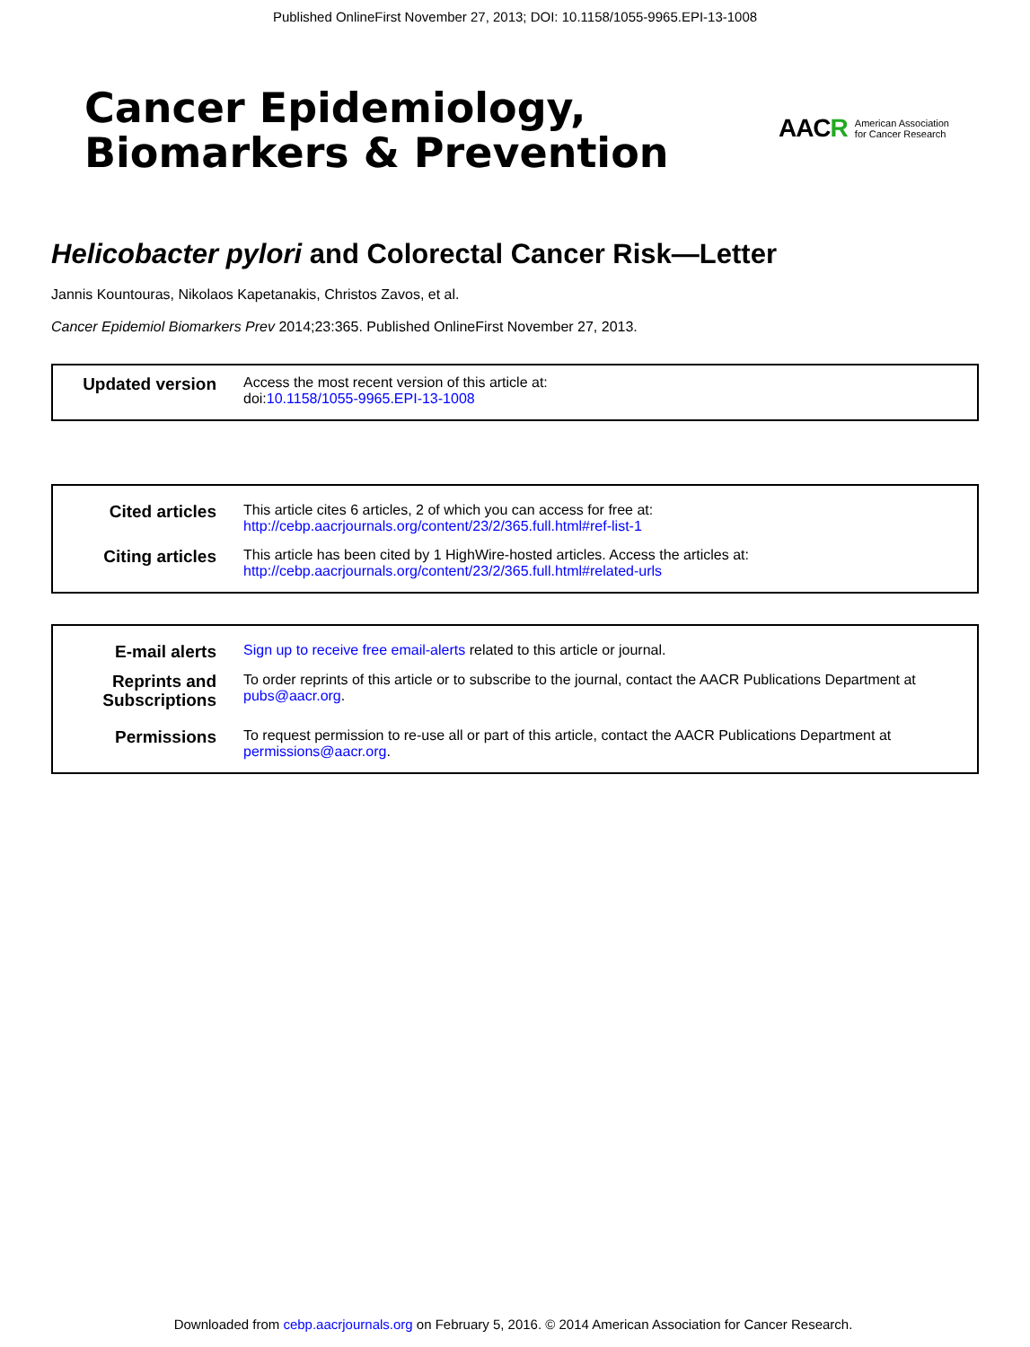Published OnlineFirst November 27, 2013; DOI: 10.1158/1055-9965.EPI-13-1008
Cancer Epidemiology,
Biomarkers & Prevention
AACR American Association
for Cancer Research
Helicobacter pylori and Colorectal Cancer Risk—Letter
Jannis Kountouras, Nikolaos Kapetanakis, Christos Zavos, et al.
Cancer Epidemiol Biomarkers Prev 2014;23:365. Published OnlineFirst November 27, 2013.
| Updated version | Access the most recent version of this article at: doi: 10.1158/1055-9965.EPI-13-1008 |
| Cited articles | This article cites 6 articles, 2 of which you can access for free at: http://cebp.aacrjournals.org/content/23/2/365.full.html#ref-list-1 |
| Citing articles | This article has been cited by 1 HighWire-hosted articles. Access the articles at: http://cebp.aacrjournals.org/content/23/2/365.full.html#related-urls |
| E-mail alerts | Sign up to receive free email-alerts related to this article or journal. |
| Reprints and Subscriptions | To order reprints of this article or to subscribe to the journal, contact the AACR Publications Department at pubs@aacr.org . |
| Permissions | To request permission to re-use all or part of this article, contact the AACR Publications Department at permissions@aacr.org . |
Downloaded from cebp.aacrjournals.org on February 5, 2016. © 2014 American Association for Cancer Research.